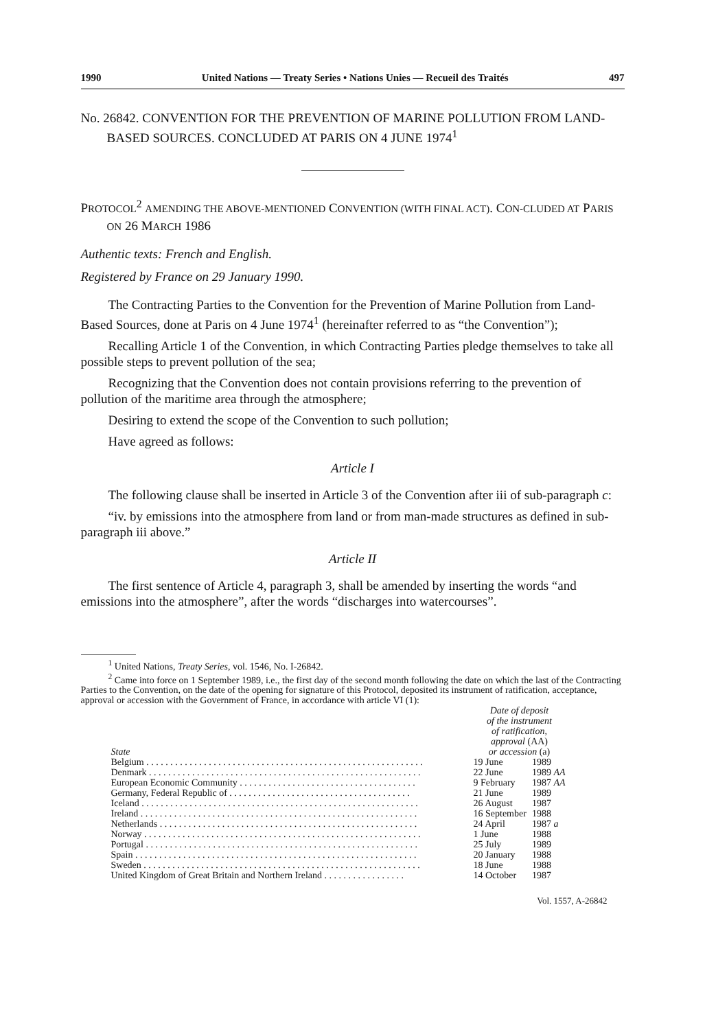1990 United Nations — Treaty Series • Nations Unies — Recueil des Traités 497
No. 26842. CONVENTION FOR THE PREVENTION OF MARINE POLLUTION FROM LAND-BASED SOURCES. CONCLUDED AT PARIS ON 4 JUNE 1974<sup>1</sup>
PROTOCOL<sup>2</sup> AMENDING THE ABOVE-MENTIONED CONVENTION (WITH FINAL ACT). CON-CLUDED AT PARIS ON 26 MARCH 1986
Authentic texts: French and English.
Registered by France on 29 January 1990.
The Contracting Parties to the Convention for the Prevention of Marine Pollution from Land-Based Sources, done at Paris on 4 June 1974<sup>1</sup> (hereinafter referred to as “the Convention”);
Recalling Article 1 of the Convention, in which Contracting Parties pledge themselves to take all possible steps to prevent pollution of the sea;
Recognizing that the Convention does not contain provisions referring to the prevention of pollution of the maritime area through the atmosphere;
Desiring to extend the scope of the Convention to such pollution;
Have agreed as follows:
Article I
The following clause shall be inserted in Article 3 of the Convention after iii of sub-paragraph c:
“iv. by emissions into the atmosphere from land or from man-made structures as defined in sub-paragraph iii above.”
Article II
The first sentence of Article 4, paragraph 3, shall be amended by inserting the words “and emissions into the atmosphere”, after the words “discharges into watercourses”.
<sup>1</sup> United Nations, Treaty Series, vol. 1546, No. I-26842.
<sup>2</sup> Came into force on 1 September 1989, i.e., the first day of the second month following the date on which the last of the Contracting Parties to the Convention, on the date of the opening for signature of this Protocol, deposited its instrument of ratification, acceptance, approval or accession with the Government of France, in accordance with article VI (1):
| State | Date of deposit of the instrument of ratification, approval (AA) or accession (a) | |
| --- | --- | --- |
| Belgium . . . . . . . . . . . . . . . . . . . . . . . . . . . . . . . . . . . . . . . . . . . . . . . . . . . . . . . . . . | 19 June | 1989 |
| Denmark . . . . . . . . . . . . . . . . . . . . . . . . . . . . . . . . . . . . . . . . . . . . . . . . . . . . . . . . . | 22 June | 1989 AA |
| European Economic Community . . . . . . . . . . . . . . . . . . . . . . . . . . . . . . . . . . . . . | 9 February | 1987 AA |
| Germany, Federal Republic of . . . . . . . . . . . . . . . . . . . . . . . . . . . . . . . . . . . . . . | 21 June | 1989 |
| Iceland . . . . . . . . . . . . . . . . . . . . . . . . . . . . . . . . . . . . . . . . . . . . . . . . . . . . . . . . . . | 26 August | 1987 |
| Ireland . . . . . . . . . . . . . . . . . . . . . . . . . . . . . . . . . . . . . . . . . . . . . . . . . . . . . . . . . . | 16 September | 1988 |
| Netherlands . . . . . . . . . . . . . . . . . . . . . . . . . . . . . . . . . . . . . . . . . . . . . . . . . . . . . . | 24 April | 1987 a |
| Norway . . . . . . . . . . . . . . . . . . . . . . . . . . . . . . . . . . . . . . . . . . . . . . . . . . . . . . . . . . | 1 June | 1988 |
| Portugal . . . . . . . . . . . . . . . . . . . . . . . . . . . . . . . . . . . . . . . . . . . . . . . . . . . . . . . . . | 25 July | 1989 |
| Spain . . . . . . . . . . . . . . . . . . . . . . . . . . . . . . . . . . . . . . . . . . . . . . . . . . . . . . . . . . . | 20 January | 1988 |
| Sweden . . . . . . . . . . . . . . . . . . . . . . . . . . . . . . . . . . . . . . . . . . . . . . . . . . . . . . . . . . | 18 June | 1988 |
| United Kingdom of Great Britain and Northern Ireland . . . . . . . . . . . . . . . . . | 14 October | 1987 |
Vol. 1557, A-26842